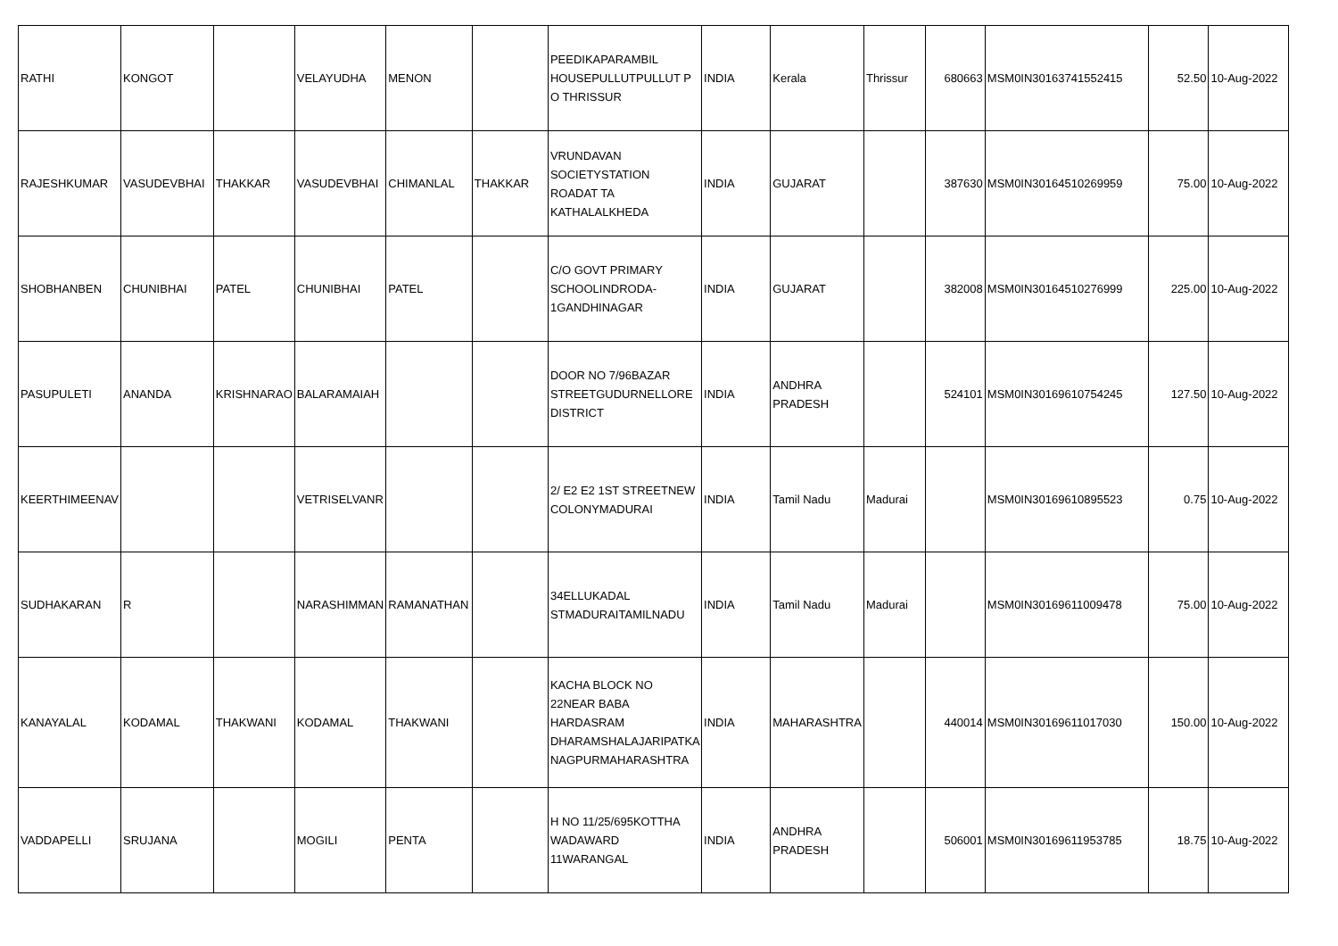| RATHI | KONGOT | | VELAYUDHA | MENON | | PEEDIKAPARAMBIL HOUSEPULLUTPULLUT P O THRISSUR | INDIA | Kerala | Thrissur | 680663 | MSM0IN30163741552415 | 52.50 | 10-Aug-2022 |
| RAJESHKUMAR | VASUDEVBHAI | THAKKAR | VASUDEVBHAI | CHIMANLAL | THAKKAR | VRUNDAVAN SOCIETYSTATION ROADAT TA KATHALALKHEDA | INDIA | GUJARAT | | 387630 | MSM0IN30164510269959 | 75.00 | 10-Aug-2022 |
| SHOBHANBEN | CHUNIBHAI | PATEL | CHUNIBHAI | PATEL | | C/O GOVT PRIMARY SCHOOLINDRODA-1GANDHINAGAR | INDIA | GUJARAT | | 382008 | MSM0IN30164510276999 | 225.00 | 10-Aug-2022 |
| PASUPULETI | ANANDA | KRISHNARAO | BALARAMAIAH | | | DOOR NO 7/96BAZAR STREETGUDURNELLORE DISTRICT | INDIA | ANDHRA PRADESH | | 524101 | MSM0IN30169610754245 | 127.50 | 10-Aug-2022 |
| KEERTHIMEENAV | | | VETRISELVANR | | | 2/ E2 E2 1ST STREETNEW COLONYMADURAI | INDIA | Tamil Nadu | Madurai | | MSM0IN30169610895523 | 0.75 | 10-Aug-2022 |
| SUDHAKARAN | R | | NARASHIMMAN | RAMANATHAN | | 34ELLUKADAL STMADURAITAMILNADU | INDIA | Tamil Nadu | Madurai | | MSM0IN30169611009478 | 75.00 | 10-Aug-2022 |
| KANAYALAL | KODAMAL | THAKWANI | KODAMAL | THAKWANI | | KACHA BLOCK NO 22NEAR BABA HARDASRAM DHARAMSHALAJARIPATKA NAGPURMAHARASHTRA | INDIA | MAHARASHTRA | | 440014 | MSM0IN30169611017030 | 150.00 | 10-Aug-2022 |
| VADDAPELLI | SRUJANA | | MOGILI | PENTA | | H NO 11/25/695KOTTHA WADAWARD 11WARANGAL | INDIA | ANDHRA PRADESH | | 506001 | MSM0IN30169611953785 | 18.75 | 10-Aug-2022 |